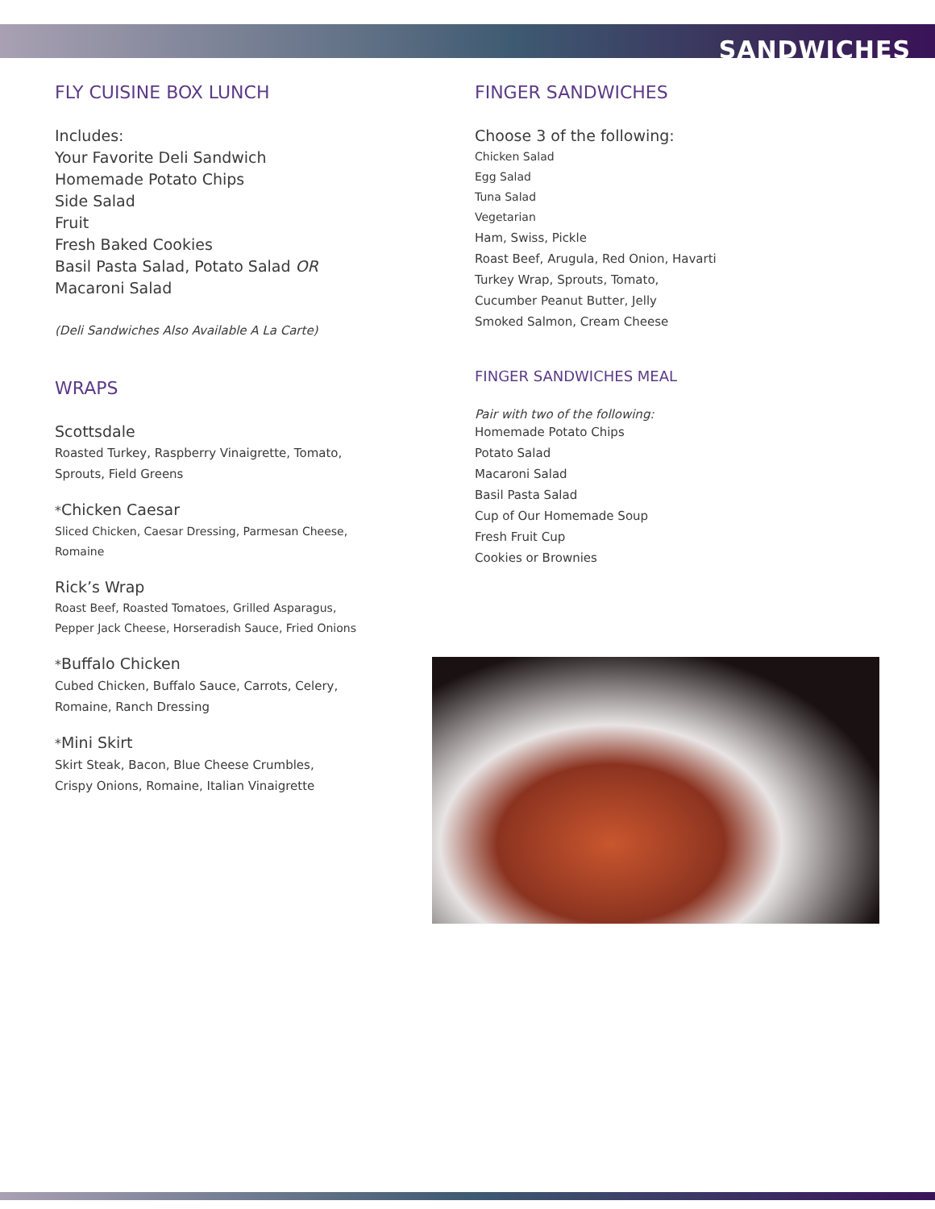SANDWICHES
FLY CUISINE BOX LUNCH
Includes:
Your Favorite Deli Sandwich
Homemade Potato Chips
Side Salad
Fruit
Fresh Baked Cookies
Basil Pasta Salad, Potato Salad OR
Macaroni Salad
(Deli Sandwiches Also Available A La Carte)
WRAPS
Scottsdale
Roasted Turkey, Raspberry Vinaigrette, Tomato,
Sprouts, Field Greens
*Chicken Caesar
Sliced Chicken, Caesar Dressing, Parmesan Cheese,
Romaine
Rick’s Wrap
Roast Beef, Roasted Tomatoes, Grilled Asparagus,
Pepper Jack Cheese, Horseradish Sauce, Fried Onions
*Buffalo Chicken
Cubed Chicken, Buffalo Sauce, Carrots, Celery,
Romaine, Ranch Dressing
*Mini Skirt
Skirt Steak, Bacon, Blue Cheese Crumbles,
Crispy Onions, Romaine, Italian Vinaigrette
FINGER SANDWICHES
Choose 3 of the following:
Chicken Salad
Egg Salad
Tuna Salad
Vegetarian
Ham, Swiss, Pickle
Roast Beef, Arugula, Red Onion, Havarti
Turkey Wrap, Sprouts, Tomato,
Cucumber Peanut Butter, Jelly
Smoked Salmon, Cream Cheese
FINGER SANDWICHES MEAL
Pair with two of the following:
Homemade Potato Chips
Potato Salad
Macaroni Salad
Basil Pasta Salad
Cup of Our Homemade Soup
Fresh Fruit Cup
Cookies or Brownies